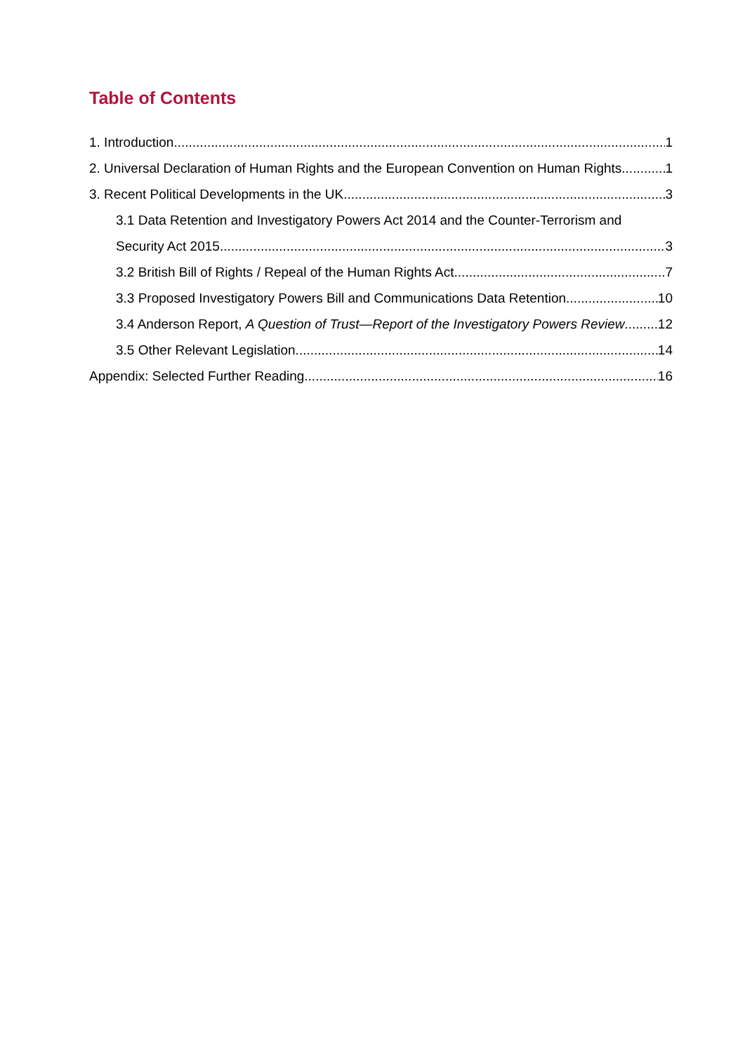Table of Contents
1. Introduction 1
2. Universal Declaration of Human Rights and the European Convention on Human Rights 1
3. Recent Political Developments in the UK 3
3.1 Data Retention and Investigatory Powers Act 2014 and the Counter-Terrorism and
Security Act 2015 3
3.2 British Bill of Rights / Repeal of the Human Rights Act 7
3.3 Proposed Investigatory Powers Bill and Communications Data Retention 10
3.4 Anderson Report, A Question of Trust—Report of the Investigatory Powers Review 12
3.5 Other Relevant Legislation 14
Appendix: Selected Further Reading 16